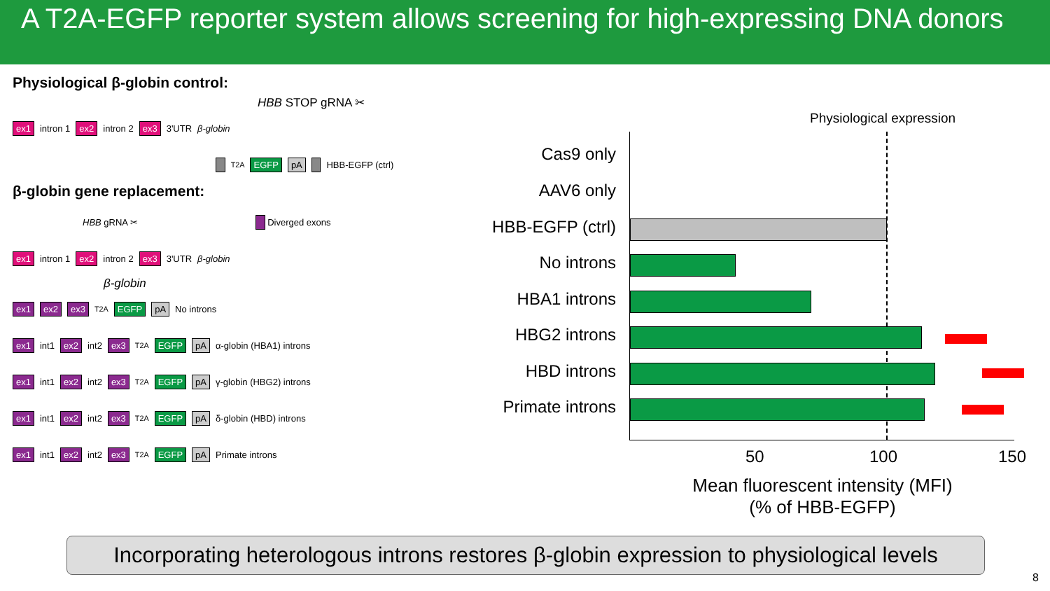A T2A-EGFP reporter system allows screening for high-expressing DNA donors
Physiological β-globin control:
HBB STOP gRNA ✂
ex1 intron 1 ex2 intron 2 ex3 3'UTR β-globin
T2A EGFP pA HBB-EGFP (ctrl)
β-globin gene replacement:
HBB gRNA ✂ Diverged exons
ex1 intron 1 ex2 intron 2 ex3 3'UTR β-globin
β-globin
ex1 ex2 ex3 T2A EGFP pA No introns
ex1 int1 ex2 int2 ex3 T2A EGFP pA α-globin (HBA1) introns
ex1 int1 ex2 int2 ex3 T2A EGFP pA γ-globin (HBG2) introns
ex1 int1 ex2 int2 ex3 T2A EGFP pA δ-globin (HBD) introns
ex1 int1 ex2 int2 ex3 T2A EGFP pA Primate introns
Physiological expression
Cas9 only
AAV6 only
HBB-EGFP (ctrl)
No introns
HBA1 introns
HBG2 introns
HBD introns
Primate introns
50 100 150
Mean fluorescent intensity (MFI)
(% of HBB-EGFP)
Incorporating heterologous introns restores β-globin expression to physiological levels
8